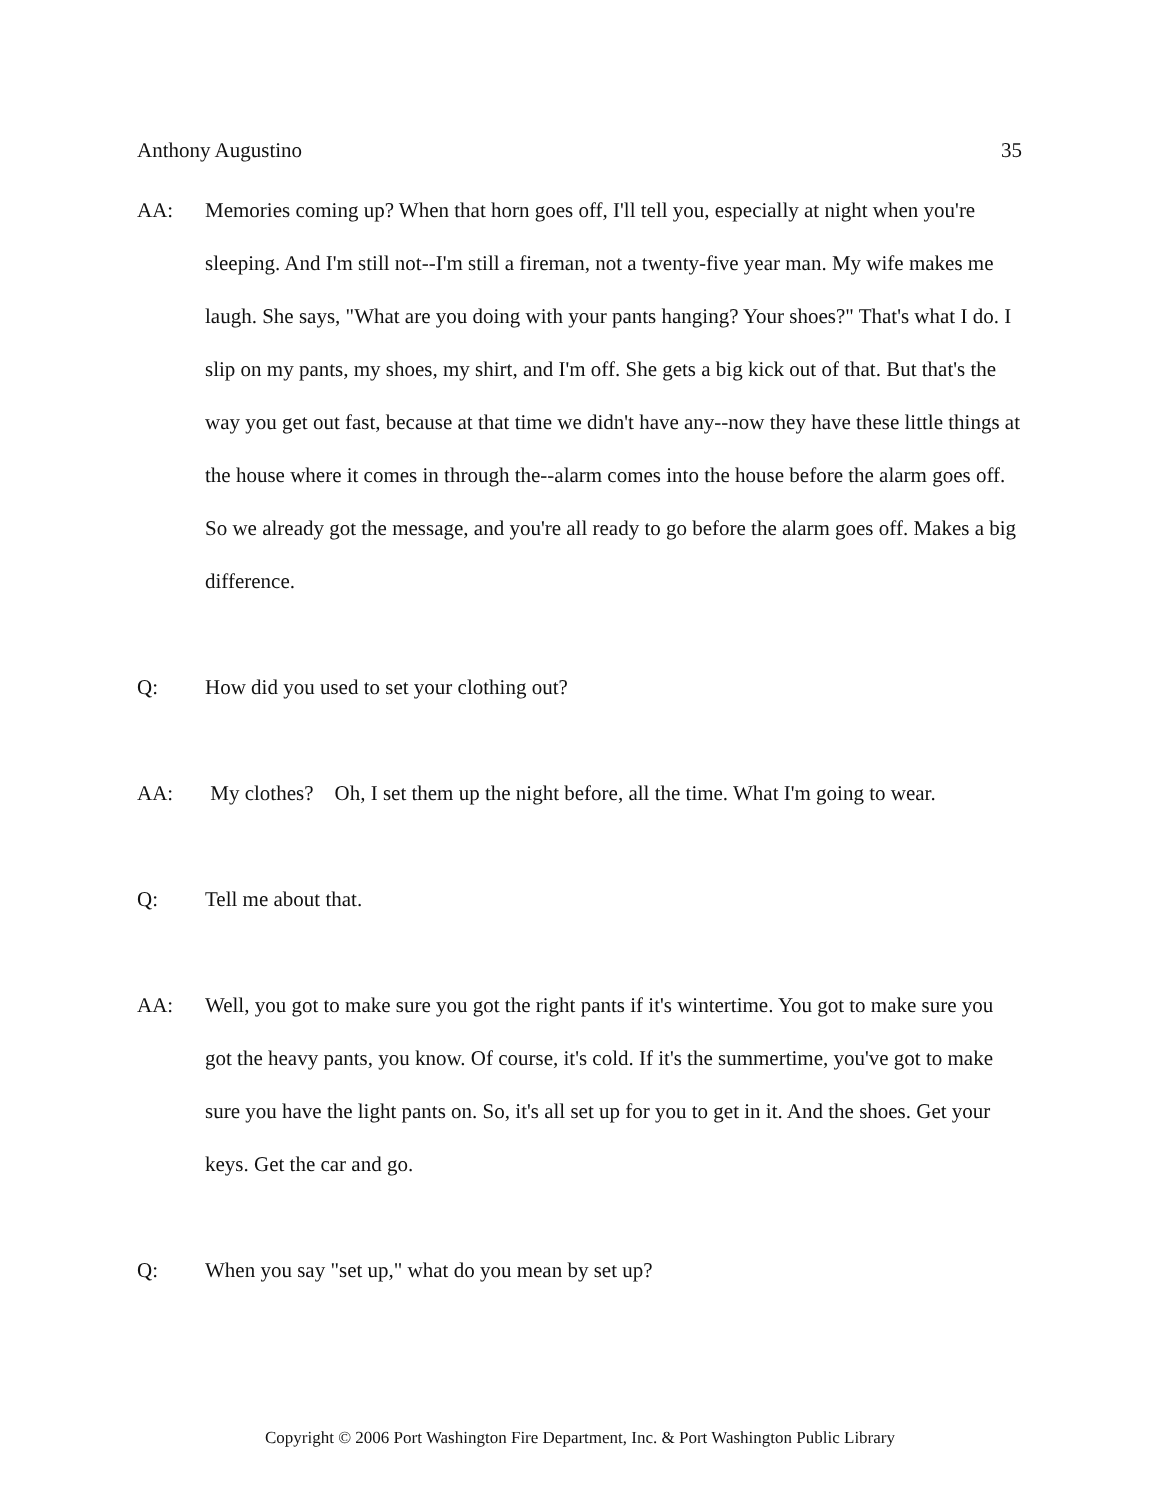Anthony Augustino 35
AA: Memories coming up? When that horn goes off, I'll tell you, especially at night when you're sleeping. And I'm still not--I'm still a fireman, not a twenty-five year man. My wife makes me laugh. She says, "What are you doing with your pants hanging? Your shoes?" That's what I do. I slip on my pants, my shoes, my shirt, and I'm off. She gets a big kick out of that. But that's the way you get out fast, because at that time we didn't have any--now they have these little things at the house where it comes in through the--alarm comes into the house before the alarm goes off. So we already got the message, and you're all ready to go before the alarm goes off. Makes a big difference.
Q: How did you used to set your clothing out?
AA: My clothes? Oh, I set them up the night before, all the time. What I'm going to wear.
Q: Tell me about that.
AA: Well, you got to make sure you got the right pants if it's wintertime. You got to make sure you got the heavy pants, you know. Of course, it's cold. If it's the summertime, you've got to make sure you have the light pants on. So, it's all set up for you to get in it. And the shoes. Get your keys. Get the car and go.
Q: When you say "set up," what do you mean by set up?
Copyright © 2006 Port Washington Fire Department, Inc. & Port Washington Public Library